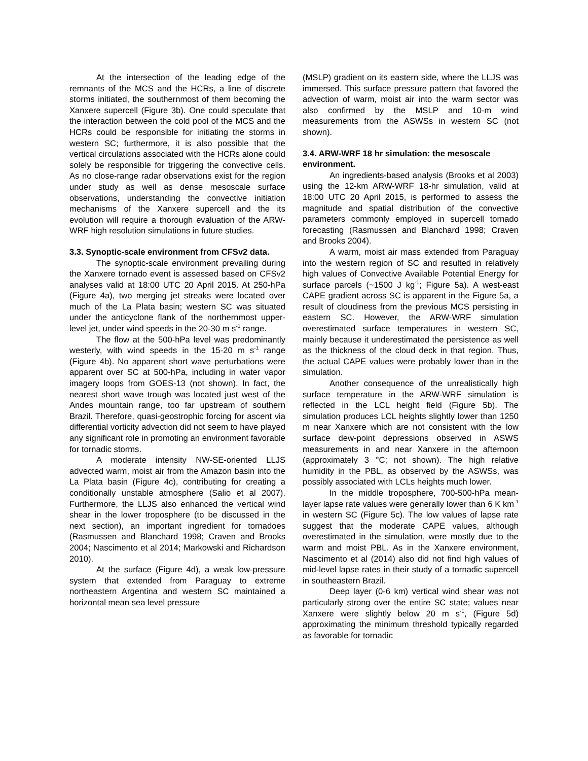At the intersection of the leading edge of the remnants of the MCS and the HCRs, a line of discrete storms initiated, the southernmost of them becoming the Xanxere supercell (Figure 3b). One could speculate that the interaction between the cold pool of the MCS and the HCRs could be responsible for initiating the storms in western SC; furthermore, it is also possible that the vertical circulations associated with the HCRs alone could solely be responsible for triggering the convective cells. As no close-range radar observations exist for the region under study as well as dense mesoscale surface observations, understanding the convective initiation mechanisms of the Xanxere supercell and the its evolution will require a thorough evaluation of the ARW-WRF high resolution simulations in future studies.
3.3. Synoptic-scale environment from CFSv2 data.
The synoptic-scale environment prevailing during the Xanxere tornado event is assessed based on CFSv2 analyses valid at 18:00 UTC 20 April 2015. At 250-hPa (Figure 4a), two merging jet streaks were located over much of the La Plata basin; western SC was situated under the anticyclone flank of the northernmost upper-level jet, under wind speeds in the 20-30 m s<sup>-1</sup> range.
The flow at the 500-hPa level was predominantly westerly, with wind speeds in the 15-20 m s<sup>-1</sup> range (Figure 4b). No apparent short wave perturbations were apparent over SC at 500-hPa, including in water vapor imagery loops from GOES-13 (not shown). In fact, the nearest short wave trough was located just west of the Andes mountain range, too far upstream of southern Brazil. Therefore, quasi-geostrophic forcing for ascent via differential vorticity advection did not seem to have played any significant role in promoting an environment favorable for tornadic storms.
A moderate intensity NW-SE-oriented LLJS advected warm, moist air from the Amazon basin into the La Plata basin (Figure 4c), contributing for creating a conditionally unstable atmosphere (Salio et al 2007). Furthermore, the LLJS also enhanced the vertical wind shear in the lower troposphere (to be discussed in the next section), an important ingredient for tornadoes (Rasmussen and Blanchard 1998; Craven and Brooks 2004; Nascimento et al 2014; Markowski and Richardson 2010).
At the surface (Figure 4d), a weak low-pressure system that extended from Paraguay to extreme northeastern Argentina and western SC maintained a horizontal mean sea level pressure
(MSLP) gradient on its eastern side, where the LLJS was immersed. This surface pressure pattern that favored the advection of warm, moist air into the warm sector was also confirmed by the MSLP and 10-m wind measurements from the ASWSs in western SC (not shown).
3.4. ARW-WRF 18 hr simulation: the mesoscale environment.
An ingredients-based analysis (Brooks et al 2003) using the 12-km ARW-WRF 18-hr simulation, valid at 18:00 UTC 20 April 2015, is performed to assess the magnitude and spatial distribution of the convective parameters commonly employed in supercell tornado forecasting (Rasmussen and Blanchard 1998; Craven and Brooks 2004).
A warm, moist air mass extended from Paraguay into the western region of SC and resulted in relatively high values of Convective Available Potential Energy for surface parcels (~1500 J kg<sup>-1</sup>; Figure 5a). A west-east CAPE gradient across SC is apparent in the Figure 5a, a result of cloudiness from the previous MCS persisting in eastern SC. However, the ARW-WRF simulation overestimated surface temperatures in western SC, mainly because it underestimated the persistence as well as the thickness of the cloud deck in that region. Thus, the actual CAPE values were probably lower than in the simulation.
Another consequence of the unrealistically high surface temperature in the ARW-WRF simulation is reflected in the LCL height field (Figure 5b). The simulation produces LCL heights slightly lower than 1250 m near Xanxere which are not consistent with the low surface dew-point depressions observed in ASWS measurements in and near Xanxere in the afternoon (approximately 3 °C; not shown). The high relative humidity in the PBL, as observed by the ASWSs, was possibly associated with LCLs heights much lower.
In the middle troposphere, 700-500-hPa mean-layer lapse rate values were generally lower than 6 K km<sup>-1</sup> in western SC (Figure 5c). The low values of lapse rate suggest that the moderate CAPE values, although overestimated in the simulation, were mostly due to the warm and moist PBL. As in the Xanxere environment, Nascimento et al (2014) also did not find high values of mid-level lapse rates in their study of a tornadic supercell in southeastern Brazil.
Deep layer (0-6 km) vertical wind shear was not particularly strong over the entire SC state; values near Xanxere were slightly below 20 m s<sup>-1</sup>, (Figure 5d) approximating the minimum threshold typically regarded as favorable for tornadic